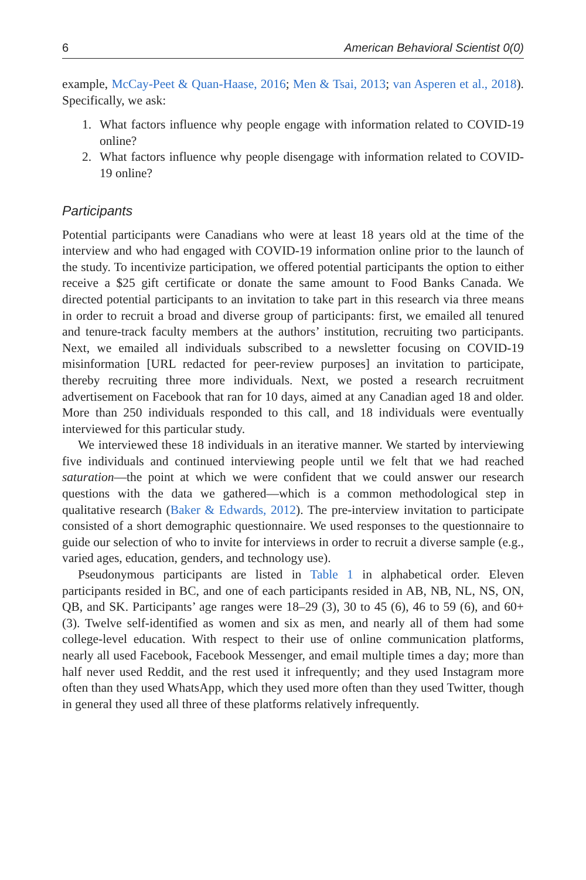6 American Behavioral Scientist 0(0)
example, McCay-Peet & Quan-Haase, 2016; Men & Tsai, 2013; van Asperen et al., 2018). Specifically, we ask:
1. What factors influence why people engage with information related to COVID-19 online?
2. What factors influence why people disengage with information related to COVID-19 online?
Participants
Potential participants were Canadians who were at least 18 years old at the time of the interview and who had engaged with COVID-19 information online prior to the launch of the study. To incentivize participation, we offered potential participants the option to either receive a $25 gift certificate or donate the same amount to Food Banks Canada. We directed potential participants to an invitation to take part in this research via three means in order to recruit a broad and diverse group of participants: first, we emailed all tenured and tenure-track faculty members at the authors’ institution, recruiting two participants. Next, we emailed all individuals subscribed to a newsletter focusing on COVID-19 misinformation [URL redacted for peer-review purposes] an invitation to participate, thereby recruiting three more individuals. Next, we posted a research recruitment advertisement on Facebook that ran for 10 days, aimed at any Canadian aged 18 and older. More than 250 individuals responded to this call, and 18 individuals were eventually interviewed for this particular study.
We interviewed these 18 individuals in an iterative manner. We started by interviewing five individuals and continued interviewing people until we felt that we had reached saturation—the point at which we were confident that we could answer our research questions with the data we gathered—which is a common methodological step in qualitative research (Baker & Edwards, 2012). The pre-interview invitation to participate consisted of a short demographic questionnaire. We used responses to the questionnaire to guide our selection of who to invite for interviews in order to recruit a diverse sample (e.g., varied ages, education, genders, and technology use).
Pseudonymous participants are listed in Table 1 in alphabetical order. Eleven participants resided in BC, and one of each participants resided in AB, NB, NL, NS, ON, QB, and SK. Participants’ age ranges were 18–29 (3), 30 to 45 (6), 46 to 59 (6), and 60+ (3). Twelve self-identified as women and six as men, and nearly all of them had some college-level education. With respect to their use of online communication platforms, nearly all used Facebook, Facebook Messenger, and email multiple times a day; more than half never used Reddit, and the rest used it infrequently; and they used Instagram more often than they used WhatsApp, which they used more often than they used Twitter, though in general they used all three of these platforms relatively infrequently.